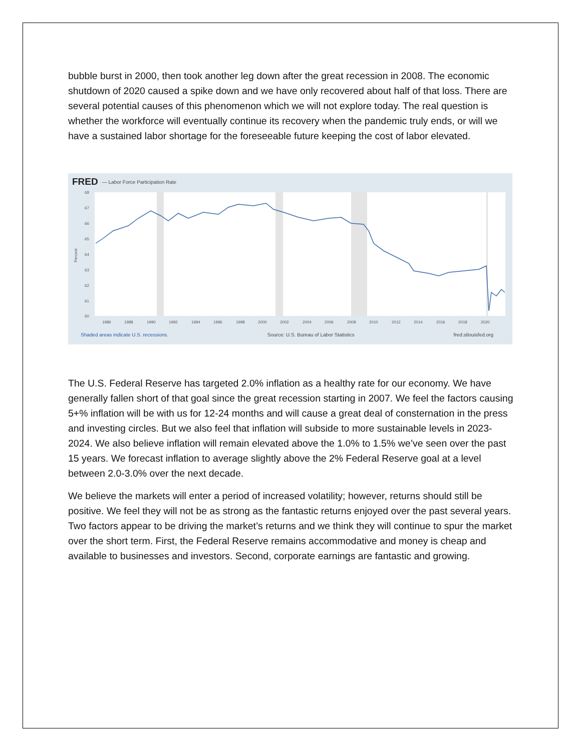bubble burst in 2000, then took another leg down after the great recession in 2008. The economic shutdown of 2020 caused a spike down and we have only recovered about half of that loss. There are several potential causes of this phenomenon which we will not explore today. The real question is whether the workforce will eventually continue its recovery when the pandemic truly ends, or will we have a sustained labor shortage for the foreseeable future keeping the cost of labor elevated.
68
67
66
65
64
63
62
61
60
1986
1988
1990
1992
1994
1996
1998
2000
2002
2004
2006
2008
2010
2012
2014
2016
2018
2020
Percent
FRED — Labor Force Participation Rate
Shaded areas indicate U.S. recessions. Source: U.S. Bureau of Labor Statistics fred.stlouisfed.org
The U.S. Federal Reserve has targeted 2.0% inflation as a healthy rate for our economy. We have generally fallen short of that goal since the great recession starting in 2007. We feel the factors causing 5+% inflation will be with us for 12-24 months and will cause a great deal of consternation in the press and investing circles. But we also feel that inflation will subside to more sustainable levels in 2023-2024. We also believe inflation will remain elevated above the 1.0% to 1.5% we’ve seen over the past 15 years. We forecast inflation to average slightly above the 2% Federal Reserve goal at a level between 2.0-3.0% over the next decade.
We believe the markets will enter a period of increased volatility; however, returns should still be positive. We feel they will not be as strong as the fantastic returns enjoyed over the past several years. Two factors appear to be driving the market’s returns and we think they will continue to spur the market over the short term. First, the Federal Reserve remains accommodative and money is cheap and available to businesses and investors. Second, corporate earnings are fantastic and growing.